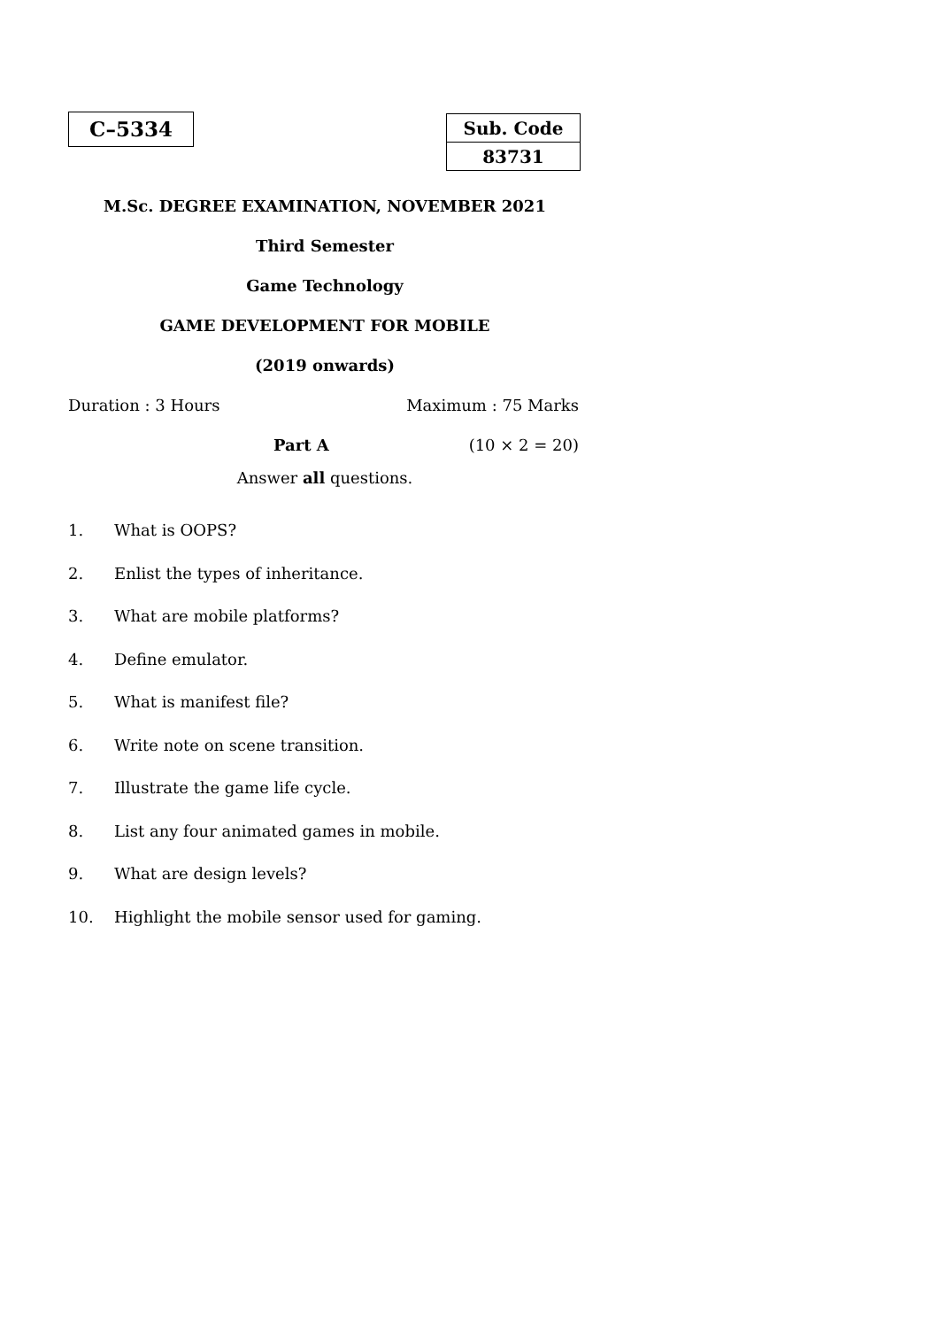C–5334
| Sub. Code |
| 83731 |
M.Sc. DEGREE EXAMINATION, NOVEMBER 2021
Third Semester
Game Technology
GAME DEVELOPMENT FOR MOBILE
(2019 onwards)
Duration : 3 Hours Maximum : 75 Marks
Part A (10 × 2 = 20)
Answer all questions.
1. What is OOPS?
2. Enlist the types of inheritance.
3. What are mobile platforms?
4. Define emulator.
5. What is manifest file?
6. Write note on scene transition.
7. Illustrate the game life cycle.
8. List any four animated games in mobile.
9. What are design levels?
10. Highlight the mobile sensor used for gaming.